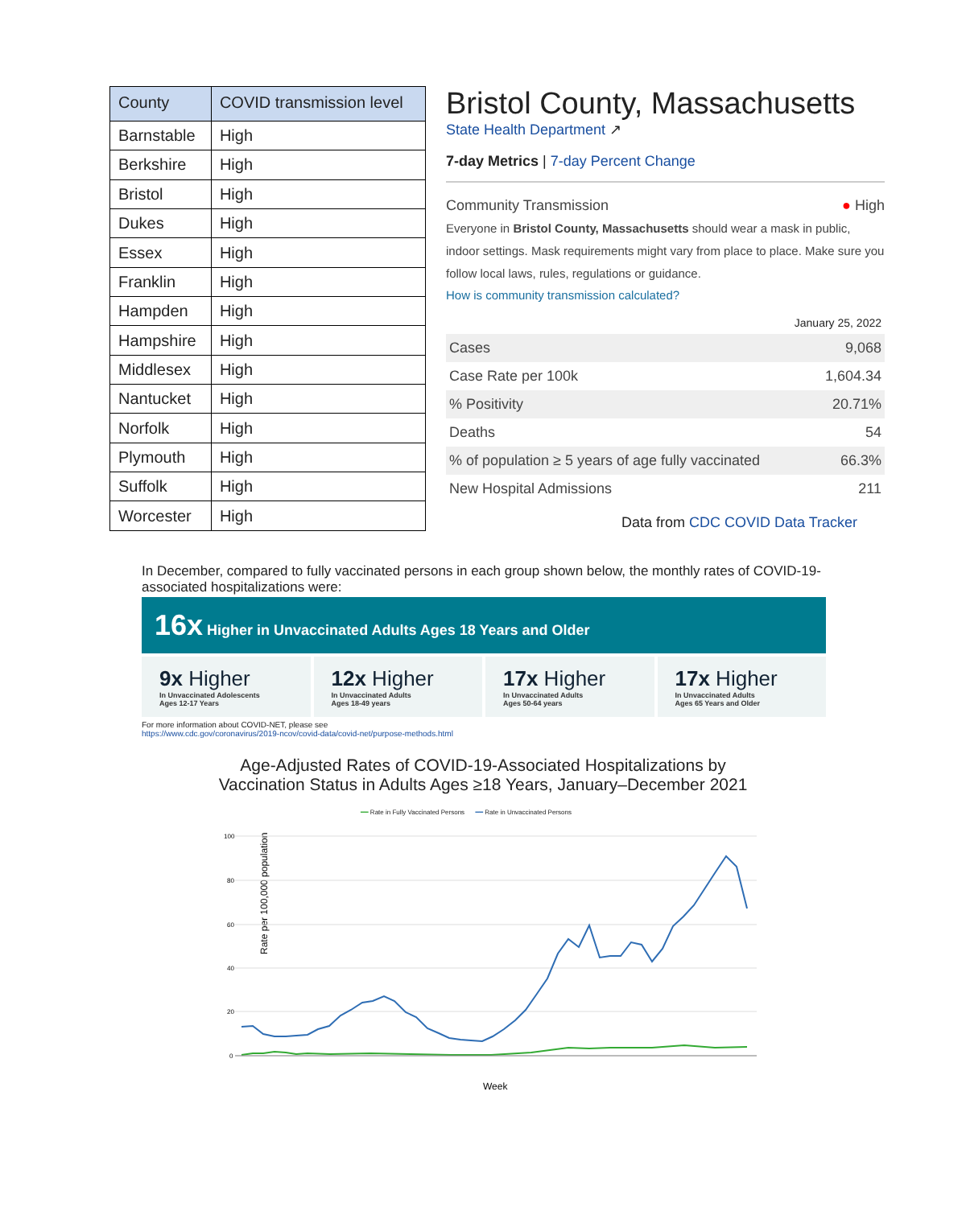| County | COVID transmission level |
| --- | --- |
| Barnstable | High |
| Berkshire | High |
| Bristol | High |
| Dukes | High |
| Essex | High |
| Franklin | High |
| Hampden | High |
| Hampshire | High |
| Middlesex | High |
| Nantucket | High |
| Norfolk | High |
| Plymouth | High |
| Suffolk | High |
| Worcester | High |
Bristol County, Massachusetts
State Health Department ↗
7-day Metrics | 7-day Percent Change
Community Transmission ● High
Everyone in Bristol County, Massachusetts should wear a mask in public, indoor settings. Mask requirements might vary from place to place. Make sure you follow local laws, rules, regulations or guidance.
How is community transmission calculated?
January 25, 2022
| Cases | 9,068 |
| Case Rate per 100k | 1,604.34 |
| % Positivity | 20.71% |
| Deaths | 54 |
| % of population ≥ 5 years of age fully vaccinated | 66.3% |
| New Hospital Admissions | 211 |
Data from CDC COVID Data Tracker
In December, compared to fully vaccinated persons in each group shown below, the monthly rates of COVID-19-associated hospitalizations were:
16x Higher in Unvaccinated Adults Ages 18 Years and Older
9x Higher
In Unvaccinated Adolescents
Ages 12-17 Years
12x Higher
In Unvaccinated Adults
Ages 18-49 years
17x Higher
In Unvaccinated Adults
Ages 50-64 years
17x Higher
In Unvaccinated Adults
Ages 65 Years and Older
For more information about COVID-NET, please see
https://www.cdc.gov/coronavirus/2019-ncov/covid-data/covid-net/purpose-methods.html
Age-Adjusted Rates of COVID-19-Associated Hospitalizations by
Vaccination Status in Adults Ages ≥18 Years, January–December 2021
━━ Rate in Fully Vaccinated Persons ━━ Rate in Unvaccinated Persons
Rate per 100,000 population
100
80
60
40
20
0
Week